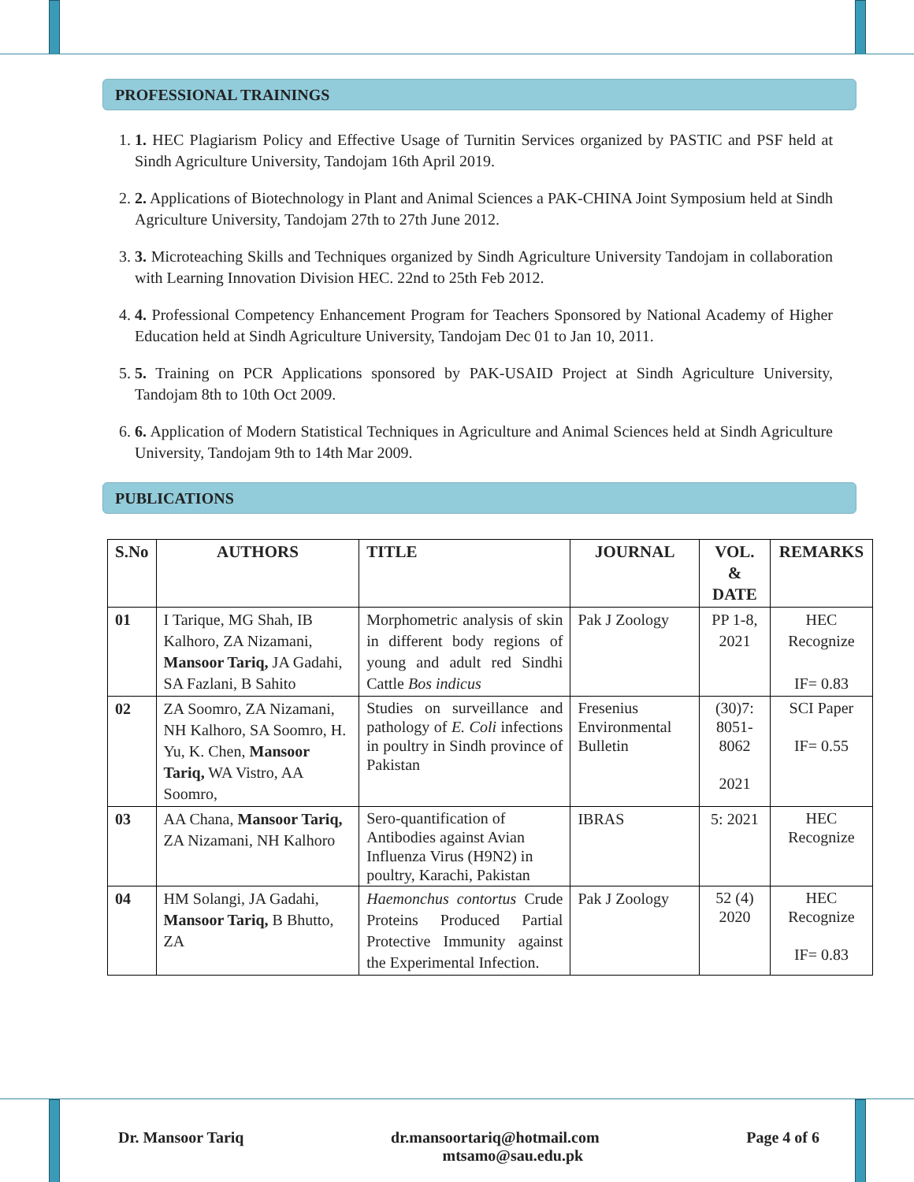PROFESSIONAL TRAININGS
1. 1. HEC Plagiarism Policy and Effective Usage of Turnitin Services organized by PASTIC and PSF held at Sindh Agriculture University, Tandojam 16th April 2019.
2. 2. Applications of Biotechnology in Plant and Animal Sciences a PAK-CHINA Joint Symposium held at Sindh Agriculture University, Tandojam 27th to 27th June 2012.
3. 3. Microteaching Skills and Techniques organized by Sindh Agriculture University Tandojam in collaboration with Learning Innovation Division HEC. 22nd to 25th Feb 2012.
4. 4. Professional Competency Enhancement Program for Teachers Sponsored by National Academy of Higher Education held at Sindh Agriculture University, Tandojam Dec 01 to Jan 10, 2011.
5. 5. Training on PCR Applications sponsored by PAK-USAID Project at Sindh Agriculture University, Tandojam 8th to 10th Oct 2009.
6. 6. Application of Modern Statistical Techniques in Agriculture and Animal Sciences held at Sindh Agriculture University, Tandojam 9th to 14th Mar 2009.
PUBLICATIONS
| S.No | AUTHORS | TITLE | JOURNAL | VOL. & DATE | REMARKS |
| --- | --- | --- | --- | --- | --- |
| 01 | I Tarique, MG Shah, IB Kalhoro, ZA Nizamani, Mansoor Tariq, JA Gadahi, SA Fazlani, B Sahito | Morphometric analysis of skin in different body regions of young and adult red Sindhi Cattle Bos indicus | Pak J Zoology | PP 1-8, 2021 | HEC Recognize IF= 0.83 |
| 02 | ZA Soomro, ZA Nizamani, NH Kalhoro, SA Soomro, H. Yu, K. Chen, Mansoor Tariq, WA Vistro, AA Soomro, | Studies on surveillance and pathology of E. Coli infections in poultry in Sindh province of Pakistan | Fresenius Environmental Bulletin | (30)7: 8051-8062 2021 | SCI Paper IF= 0.55 |
| 03 | AA Chana, Mansoor Tariq, ZA Nizamani, NH Kalhoro | Sero-quantification of Antibodies against Avian Influenza Virus (H9N2) in poultry, Karachi, Pakistan | IBRAS | 5: 2021 | HEC Recognize |
| 04 | HM Solangi, JA Gadahi, Mansoor Tariq, B Bhutto, ZA | Haemonchus contortus Crude Proteins Produced Partial Protective Immunity against the Experimental Infection. | Pak J Zoology | 52 (4) 2020 | HEC Recognize IF= 0.83 |
Dr. Mansoor Tariq dr.mansoortariq@hotmail.com
mtsamo@sau.edu.pk
Page 4 of 6